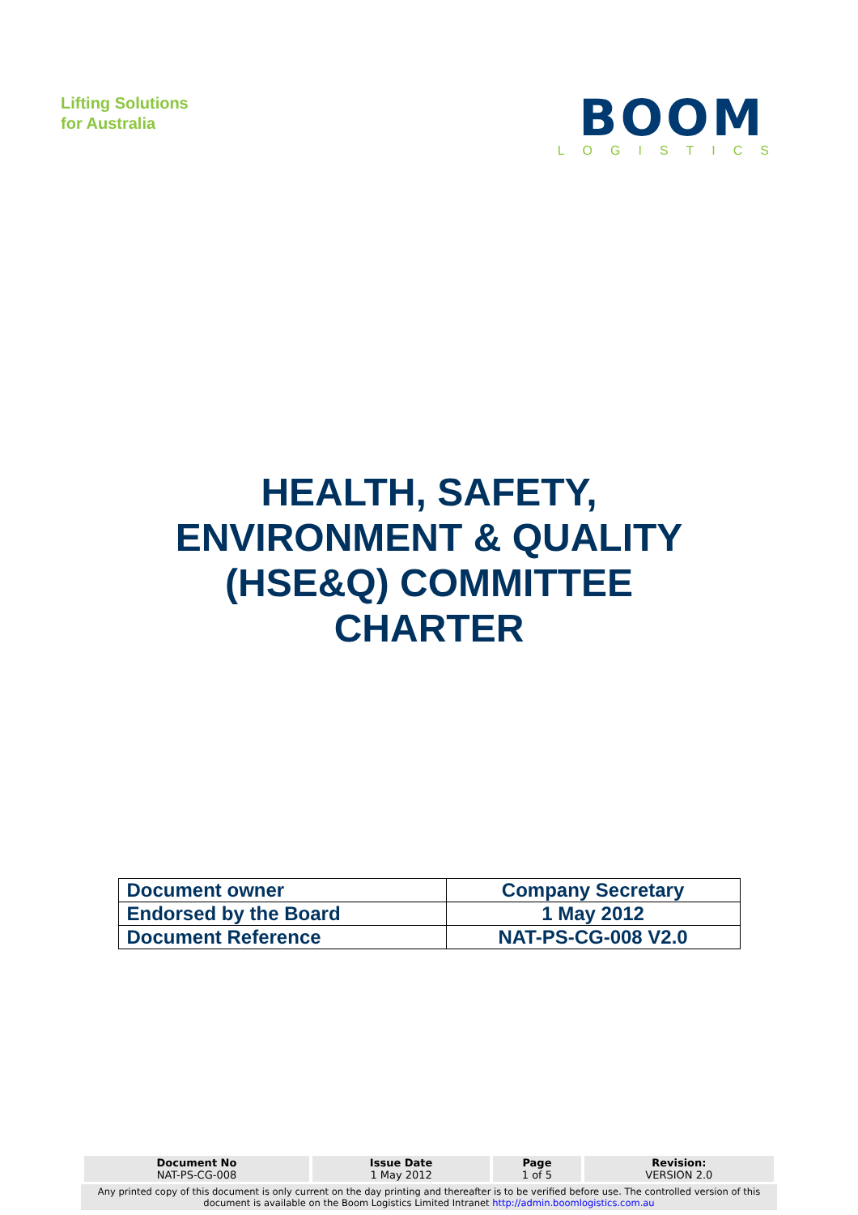Lifting Solutions
for Australia
BOOM
LOGISTICS
HEALTH, SAFETY,
ENVIRONMENT & QUALITY
(HSE&Q) COMMITTEE
CHARTER
| Document owner | Company Secretary |
| Endorsed by the Board | 1 May 2012 |
| Document Reference | NAT-PS-CG-008 V2.0 |
| Document No NAT-PS-CG-008 | Issue Date 1 May 2012 | Page 1 of 5 | Revision: VERSION 2.0 |
Any printed copy of this document is only current on the day printing and thereafter is to be verified before use. The controlled version of this document is available on the Boom Logistics Limited Intranet http://admin.boomlogistics.com.au